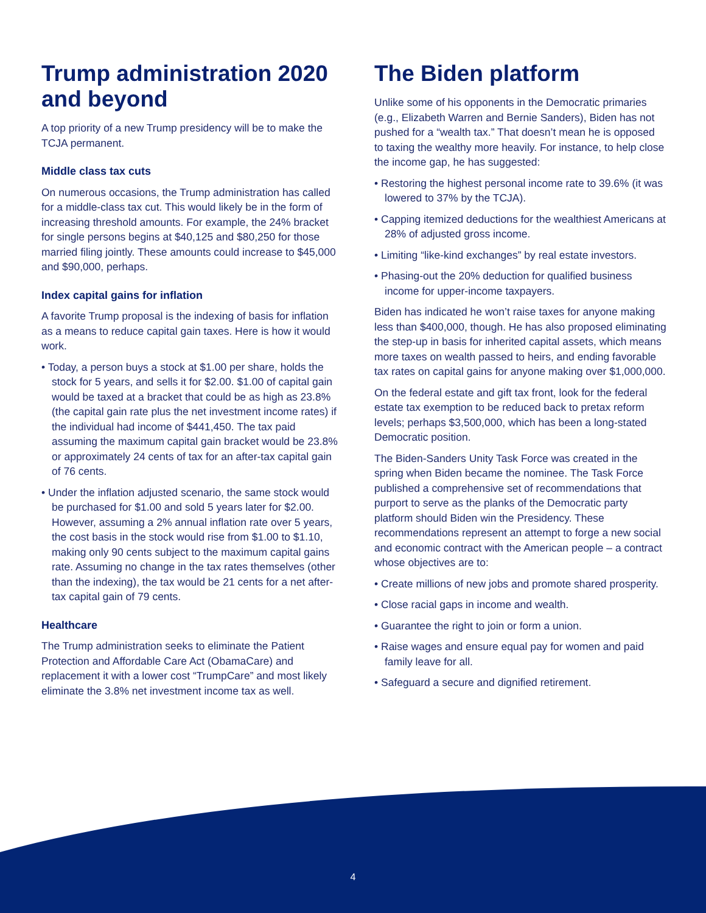Trump administration 2020 and beyond
A top priority of a new Trump presidency will be to make the TCJA permanent.
Middle class tax cuts
On numerous occasions, the Trump administration has called for a middle-class tax cut. This would likely be in the form of increasing threshold amounts. For example, the 24% bracket for single persons begins at $40,125 and $80,250 for those married filing jointly. These amounts could increase to $45,000 and $90,000, perhaps.
Index capital gains for inflation
A favorite Trump proposal is the indexing of basis for inflation as a means to reduce capital gain taxes. Here is how it would work.
• Today, a person buys a stock at $1.00 per share, holds the stock for 5 years, and sells it for $2.00. $1.00 of capital gain would be taxed at a bracket that could be as high as 23.8% (the capital gain rate plus the net investment income rates) if the individual had income of $441,450. The tax paid assuming the maximum capital gain bracket would be 23.8% or approximately 24 cents of tax for an after-tax capital gain of 76 cents.
• Under the inflation adjusted scenario, the same stock would be purchased for $1.00 and sold 5 years later for $2.00. However, assuming a 2% annual inflation rate over 5 years, the cost basis in the stock would rise from $1.00 to $1.10, making only 90 cents subject to the maximum capital gains rate. Assuming no change in the tax rates themselves (other than the indexing), the tax would be 21 cents for a net after-tax capital gain of 79 cents.
Healthcare
The Trump administration seeks to eliminate the Patient Protection and Affordable Care Act (ObamaCare) and replacement it with a lower cost “TrumpCare” and most likely eliminate the 3.8% net investment income tax as well.
The Biden platform
Unlike some of his opponents in the Democratic primaries (e.g., Elizabeth Warren and Bernie Sanders), Biden has not pushed for a “wealth tax.” That doesn’t mean he is opposed to taxing the wealthy more heavily. For instance, to help close the income gap, he has suggested:
• Restoring the highest personal income rate to 39.6% (it was lowered to 37% by the TCJA).
• Capping itemized deductions for the wealthiest Americans at 28% of adjusted gross income.
• Limiting “like-kind exchanges” by real estate investors.
• Phasing-out the 20% deduction for qualified business income for upper-income taxpayers.
Biden has indicated he won’t raise taxes for anyone making less than $400,000, though. He has also proposed eliminating the step-up in basis for inherited capital assets, which means more taxes on wealth passed to heirs, and ending favorable tax rates on capital gains for anyone making over $1,000,000.
On the federal estate and gift tax front, look for the federal estate tax exemption to be reduced back to pretax reform levels; perhaps $3,500,000, which has been a long-stated Democratic position.
The Biden-Sanders Unity Task Force was created in the spring when Biden became the nominee. The Task Force published a comprehensive set of recommendations that purport to serve as the planks of the Democratic party platform should Biden win the Presidency. These recommendations represent an attempt to forge a new social and economic contract with the American people – a contract whose objectives are to:
• Create millions of new jobs and promote shared prosperity.
• Close racial gaps in income and wealth.
• Guarantee the right to join or form a union.
• Raise wages and ensure equal pay for women and paid family leave for all.
• Safeguard a secure and dignified retirement.
4